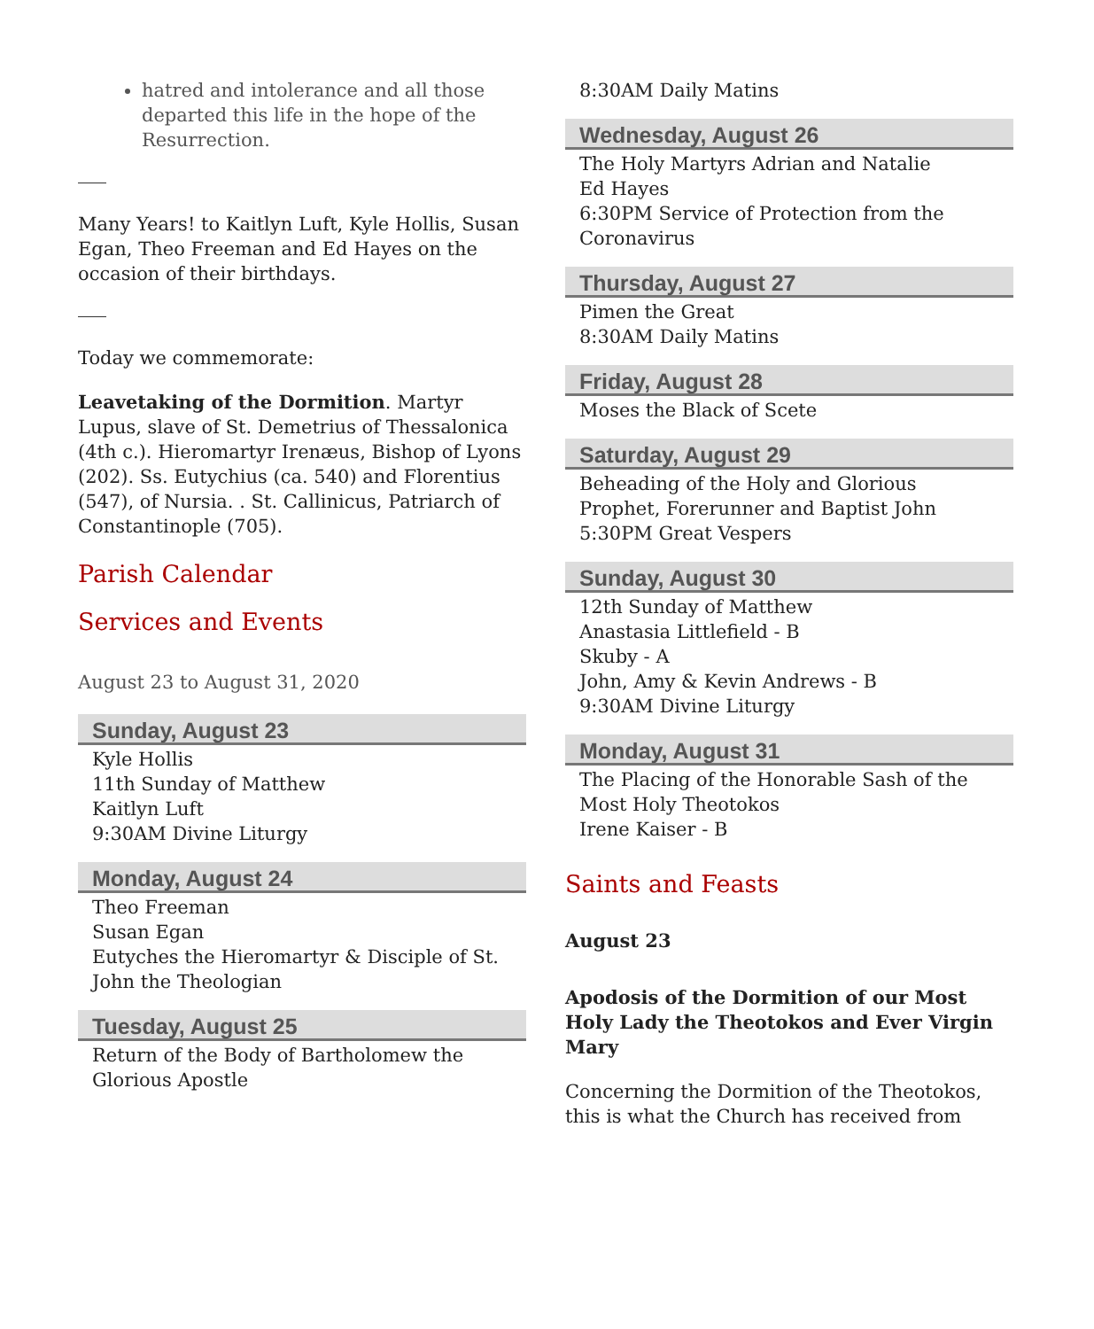hatred and intolerance and all those departed this life in the hope of the Resurrection.
Many Years! to Kaitlyn Luft, Kyle Hollis, Susan Egan, Theo Freeman and Ed Hayes on the occasion of their birthdays.
Today we commemorate:
Leavetaking of the Dormition. Martyr Lupus, slave of St. Demetrius of Thessalonica (4th c.). Hieromartyr Irenæus, Bishop of Lyons (202). Ss. Eutychius (ca. 540) and Florentius (547), of Nursia. . St. Callinicus, Patriarch of Constantinople (705).
Parish Calendar
Services and Events
August 23 to August 31, 2020
Sunday, August 23
Kyle Hollis
11th Sunday of Matthew
Kaitlyn Luft
9:30AM Divine Liturgy
Monday, August 24
Theo Freeman
Susan Egan
Eutyches the Hieromartyr & Disciple of St. John the Theologian
Tuesday, August 25
Return of the Body of Bartholomew the Glorious Apostle
8:30AM Daily Matins
Wednesday, August 26
The Holy Martyrs Adrian and Natalie
Ed Hayes
6:30PM Service of Protection from the Coronavirus
Thursday, August 27
Pimen the Great
8:30AM Daily Matins
Friday, August 28
Moses the Black of Scete
Saturday, August 29
Beheading of the Holy and Glorious Prophet, Forerunner and Baptist John
5:30PM Great Vespers
Sunday, August 30
12th Sunday of Matthew
Anastasia Littlefield - B
Skuby - A
John, Amy & Kevin Andrews - B
9:30AM Divine Liturgy
Monday, August 31
The Placing of the Honorable Sash of the Most Holy Theotokos
Irene Kaiser - B
Saints and Feasts
August 23
Apodosis of the Dormition of our Most Holy Lady the Theotokos and Ever Virgin Mary
Concerning the Dormition of the Theotokos, this is what the Church has received from